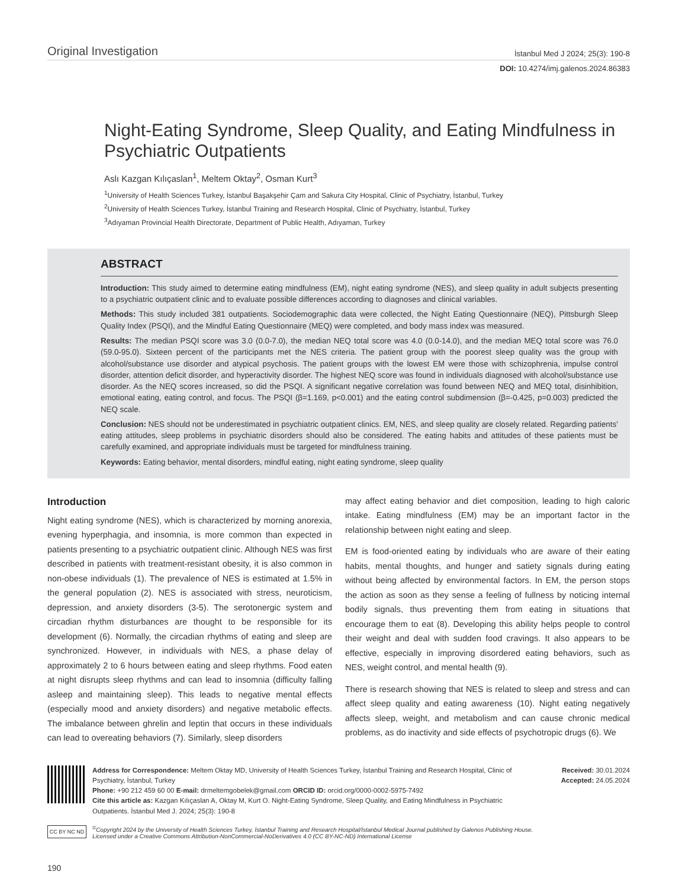Original Investigation İstanbul Med J 2024; 25(3): 190-8
DOI: 10.4274/imj.galenos.2024.86383
Night-Eating Syndrome, Sleep Quality, and Eating Mindfulness in Psychiatric Outpatients
Aslı Kazgan Kılıçaslan<sup>1</sup>, Meltem Oktay<sup>2</sup>, Osman Kurt<sup>3</sup>
<sup>1</sup> University of Health Sciences Turkey, İstanbul Başakşehir Çam and Sakura City Hospital, Clinic of Psychiatry, İstanbul, Turkey
<sup>2</sup> University of Health Sciences Turkey, İstanbul Training and Research Hospital, Clinic of Psychiatry, İstanbul, Turkey
<sup>3</sup> Adıyaman Provincial Health Directorate, Department of Public Health, Adıyaman, Turkey
ABSTRACT
Introduction: This study aimed to determine eating mindfulness (EM), night eating syndrome (NES), and sleep quality in adult subjects presenting to a psychiatric outpatient clinic and to evaluate possible differences according to diagnoses and clinical variables.
Methods: This study included 381 outpatients. Sociodemographic data were collected, the Night Eating Questionnaire (NEQ), Pittsburgh Sleep Quality Index (PSQI), and the Mindful Eating Questionnaire (MEQ) were completed, and body mass index was measured.
Results: The median PSQI score was 3.0 (0.0-7.0), the median NEQ total score was 4.0 (0.0-14.0), and the median MEQ total score was 76.0 (59.0-95.0). Sixteen percent of the participants met the NES criteria. The patient group with the poorest sleep quality was the group with alcohol/substance use disorder and atypical psychosis. The patient groups with the lowest EM were those with schizophrenia, impulse control disorder, attention deficit disorder, and hyperactivity disorder. The highest NEQ score was found in individuals diagnosed with alcohol/substance use disorder. As the NEQ scores increased, so did the PSQI. A significant negative correlation was found between NEQ and MEQ total, disinhibition, emotional eating, eating control, and focus. The PSQI (β=1.169, p<0.001) and the eating control subdimension (β=-0.425, p=0.003) predicted the NEQ scale.
Conclusion: NES should not be underestimated in psychiatric outpatient clinics. EM, NES, and sleep quality are closely related. Regarding patients’ eating attitudes, sleep problems in psychiatric disorders should also be considered. The eating habits and attitudes of these patients must be carefully examined, and appropriate individuals must be targeted for mindfulness training.
Keywords: Eating behavior, mental disorders, mindful eating, night eating syndrome, sleep quality
Introduction
Night eating syndrome (NES), which is characterized by morning anorexia, evening hyperphagia, and insomnia, is more common than expected in patients presenting to a psychiatric outpatient clinic. Although NES was first described in patients with treatment-resistant obesity, it is also common in non-obese individuals (1). The prevalence of NES is estimated at 1.5% in the general population (2). NES is associated with stress, neuroticism, depression, and anxiety disorders (3-5). The serotonergic system and circadian rhythm disturbances are thought to be responsible for its development (6). Normally, the circadian rhythms of eating and sleep are synchronized. However, in individuals with NES, a phase delay of approximately 2 to 6 hours between eating and sleep rhythms. Food eaten at night disrupts sleep rhythms and can lead to insomnia (difficulty falling asleep and maintaining sleep). This leads to negative mental effects (especially mood and anxiety disorders) and negative metabolic effects. The imbalance between ghrelin and leptin that occurs in these individuals can lead to overeating behaviors (7). Similarly, sleep disorders
may affect eating behavior and diet composition, leading to high caloric intake. Eating mindfulness (EM) may be an important factor in the relationship between night eating and sleep.
EM is food-oriented eating by individuals who are aware of their eating habits, mental thoughts, and hunger and satiety signals during eating without being affected by environmental factors. In EM, the person stops the action as soon as they sense a feeling of fullness by noticing internal bodily signals, thus preventing them from eating in situations that encourage them to eat (8). Developing this ability helps people to control their weight and deal with sudden food cravings. It also appears to be effective, especially in improving disordered eating behaviors, such as NES, weight control, and mental health (9).
There is research showing that NES is related to sleep and stress and can affect sleep quality and eating awareness (10). Night eating negatively affects sleep, weight, and metabolism and can cause chronic medical problems, as do inactivity and side effects of psychotropic drugs (6). We
Address for Correspondence: Meltem Oktay MD, University of Health Sciences Turkey, İstanbul Training and Research Hospital, Clinic of Psychiatry, İstanbul, Turkey
Phone: +90 212 459 60 00 E-mail: drmeltemgobelek@gmail.com ORCID ID: orcid.org/0000-0002-5975-7492
Cite this article as: Kazgan Kılıçaslan A, Oktay M, Kurt O. Night-Eating Syndrome, Sleep Quality, and Eating Mindfulness in Psychiatric Outpatients. İstanbul Med J. 2024; 25(3): 190-8
Received: 30.01.2024
Accepted: 24.05.2024
CC BY NC ND
<sup>©</sup>Copyright 2024 by the University of Health Sciences Turkey, İstanbul Training and Research Hospital/İstanbul Medical Journal published by Galenos Publishing House.
Licensed under a Creative Commons Attribution-NonCommercial-NoDerivatives 4.0 (CC BY-NC-ND) International License
190